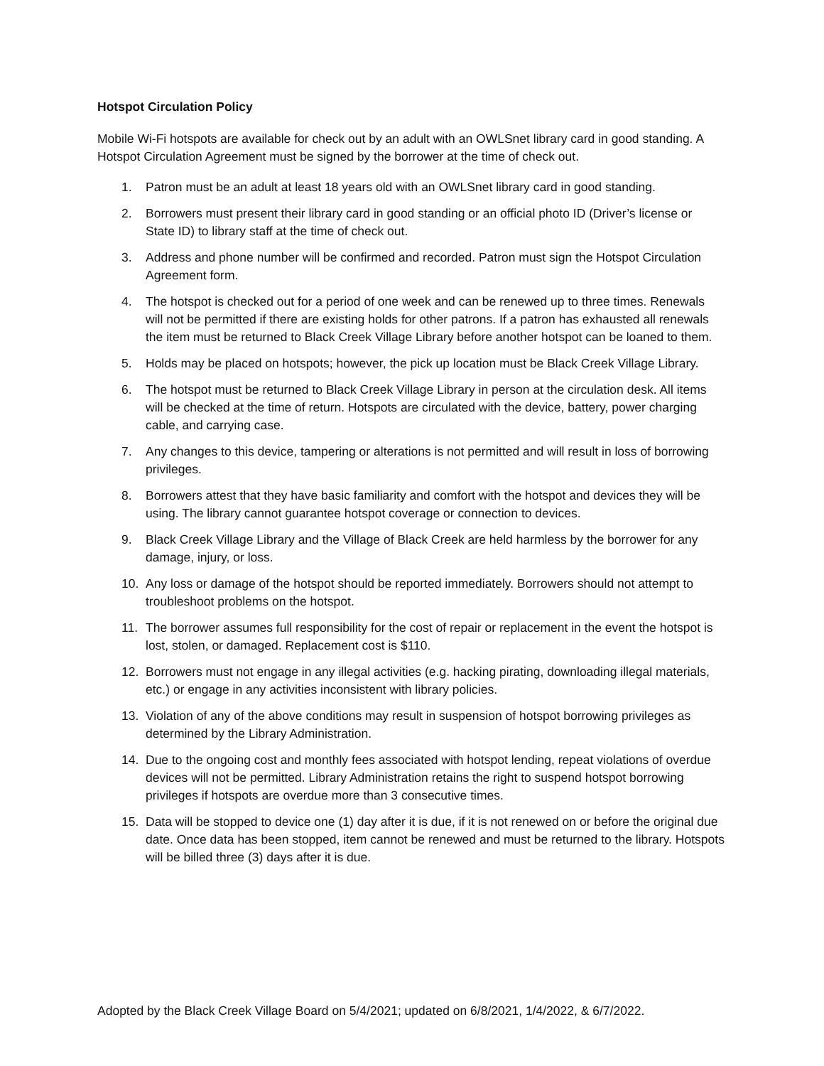Hotspot Circulation Policy
Mobile Wi-Fi hotspots are available for check out by an adult with an OWLSnet library card in good standing. A Hotspot Circulation Agreement must be signed by the borrower at the time of check out.
1. Patron must be an adult at least 18 years old with an OWLSnet library card in good standing.
2. Borrowers must present their library card in good standing or an official photo ID (Driver’s license or State ID) to library staff at the time of check out.
3. Address and phone number will be confirmed and recorded. Patron must sign the Hotspot Circulation Agreement form.
4. The hotspot is checked out for a period of one week and can be renewed up to three times. Renewals will not be permitted if there are existing holds for other patrons. If a patron has exhausted all renewals the item must be returned to Black Creek Village Library before another hotspot can be loaned to them.
5. Holds may be placed on hotspots; however, the pick up location must be Black Creek Village Library.
6. The hotspot must be returned to Black Creek Village Library in person at the circulation desk. All items will be checked at the time of return. Hotspots are circulated with the device, battery, power charging cable, and carrying case.
7. Any changes to this device, tampering or alterations is not permitted and will result in loss of borrowing privileges.
8. Borrowers attest that they have basic familiarity and comfort with the hotspot and devices they will be using. The library cannot guarantee hotspot coverage or connection to devices.
9. Black Creek Village Library and the Village of Black Creek are held harmless by the borrower for any damage, injury, or loss.
10. Any loss or damage of the hotspot should be reported immediately. Borrowers should not attempt to troubleshoot problems on the hotspot.
11. The borrower assumes full responsibility for the cost of repair or replacement in the event the hotspot is lost, stolen, or damaged. Replacement cost is $110.
12. Borrowers must not engage in any illegal activities (e.g. hacking pirating, downloading illegal materials, etc.) or engage in any activities inconsistent with library policies.
13. Violation of any of the above conditions may result in suspension of hotspot borrowing privileges as determined by the Library Administration.
14. Due to the ongoing cost and monthly fees associated with hotspot lending, repeat violations of overdue devices will not be permitted. Library Administration retains the right to suspend hotspot borrowing privileges if hotspots are overdue more than 3 consecutive times.
15. Data will be stopped to device one (1) day after it is due, if it is not renewed on or before the original due date. Once data has been stopped, item cannot be renewed and must be returned to the library. Hotspots will be billed three (3) days after it is due.
Adopted by the Black Creek Village Board on 5/4/2021; updated on 6/8/2021, 1/4/2022, & 6/7/2022.